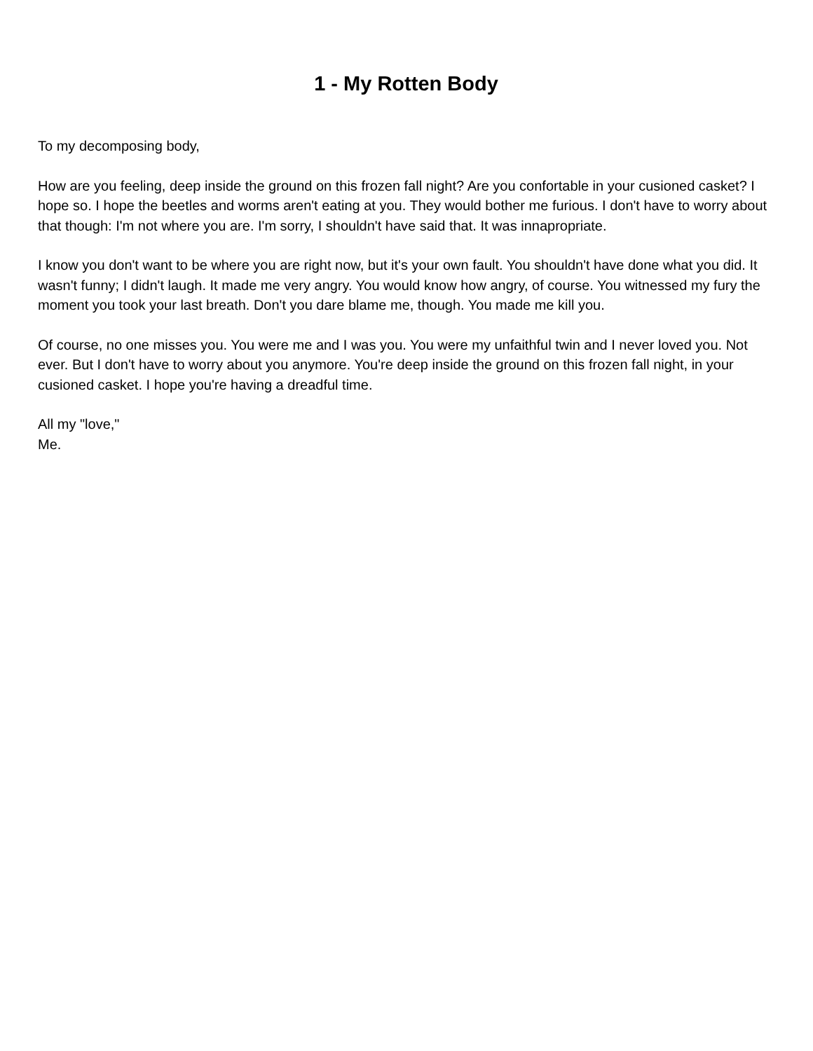1 - My Rotten Body
To my decomposing body,
How are you feeling, deep inside the ground on this frozen fall night? Are you confortable in your cusioned casket? I hope so. I hope the beetles and worms aren't eating at you. They would bother me furious. I don't have to worry about that though: I'm not where you are. I'm sorry, I shouldn't have said that. It was innapropriate.
I know you don't want to be where you are right now, but it's your own fault. You shouldn't have done what you did. It wasn't funny; I didn't laugh. It made me very angry. You would know how angry, of course. You witnessed my fury the moment you took your last breath. Don't you dare blame me, though. You made me kill you.
Of course, no one misses you. You were me and I was you. You were my unfaithful twin and I never loved you. Not ever. But I don't have to worry about you anymore. You're deep inside the ground on this frozen fall night, in your cusioned casket. I hope you're having a dreadful time.
All my "love,"
Me.